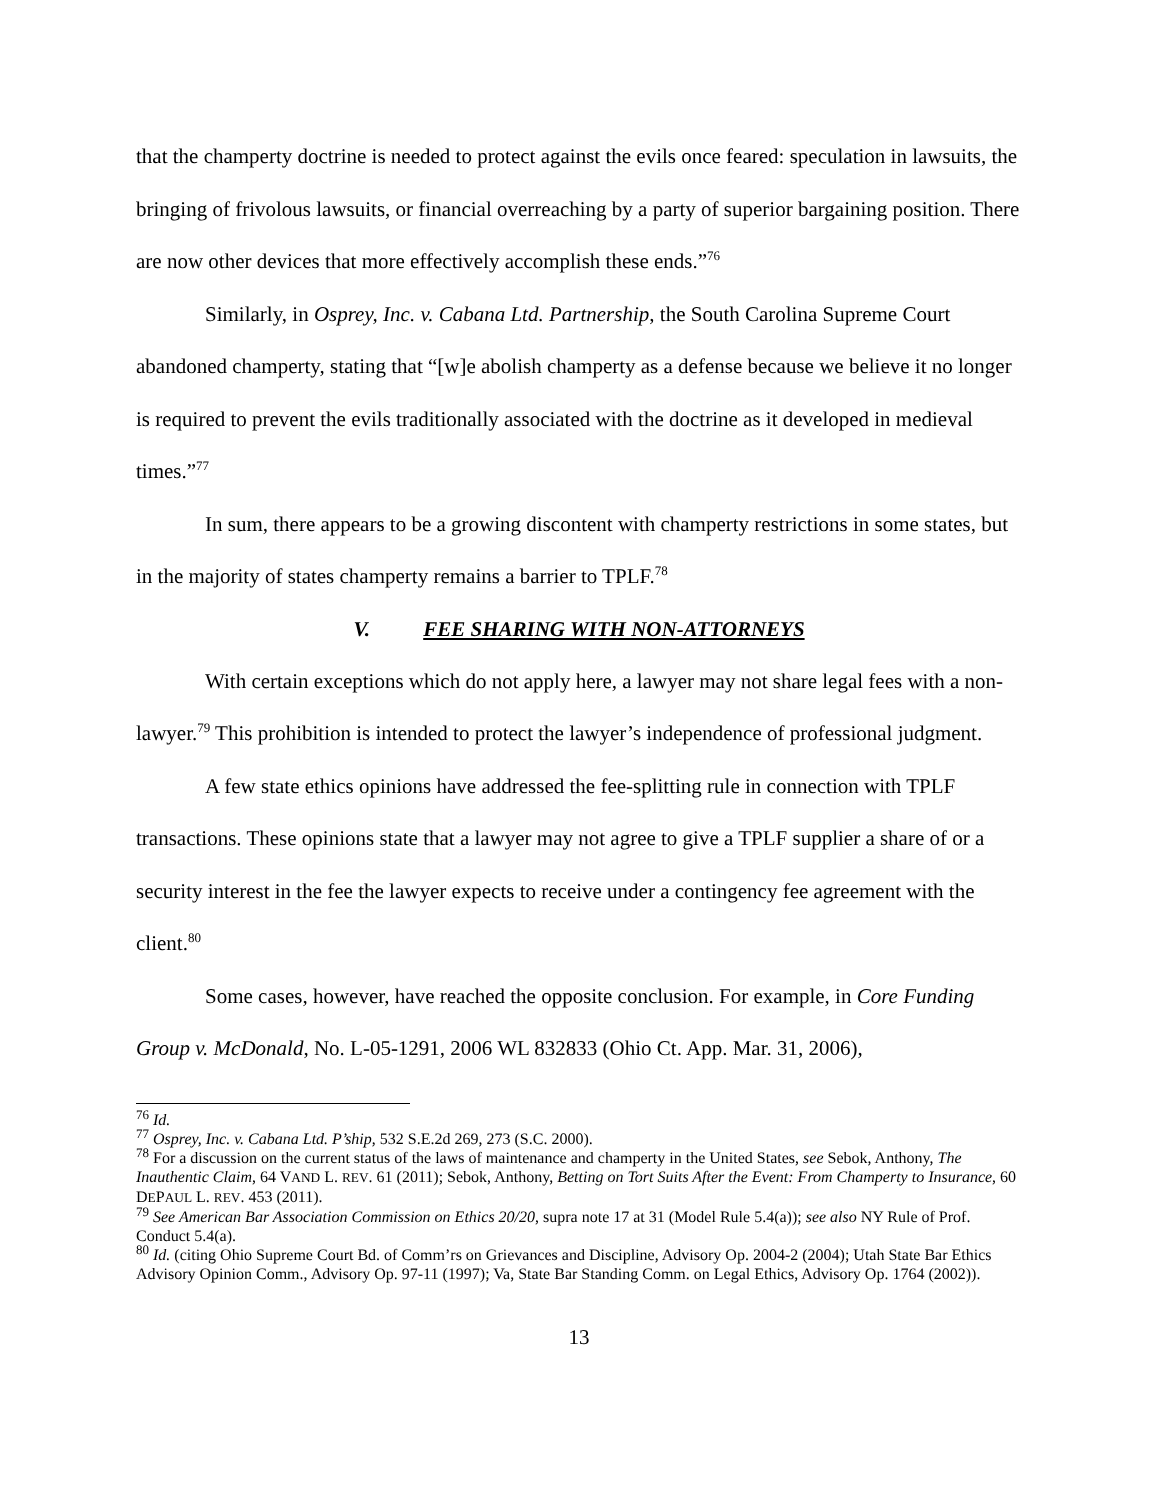that the champerty doctrine is needed to protect against the evils once feared: speculation in lawsuits, the bringing of frivolous lawsuits, or financial overreaching by a party of superior bargaining position. There are now other devices that more effectively accomplish these ends.”<sup>76</sup>
Similarly, in Osprey, Inc. v. Cabana Ltd. Partnership, the South Carolina Supreme Court abandoned champerty, stating that “[w]e abolish champerty as a defense because we believe it no longer is required to prevent the evils traditionally associated with the doctrine as it developed in medieval times.”<sup>77</sup>
In sum, there appears to be a growing discontent with champerty restrictions in some states, but in the majority of states champerty remains a barrier to TPLF.<sup>78</sup>
V. FEE SHARING WITH NON-ATTORNEYS
With certain exceptions which do not apply here, a lawyer may not share legal fees with a non-lawyer.<sup>79</sup> This prohibition is intended to protect the lawyer’s independence of professional judgment.
A few state ethics opinions have addressed the fee-splitting rule in connection with TPLF transactions. These opinions state that a lawyer may not agree to give a TPLF supplier a share of or a security interest in the fee the lawyer expects to receive under a contingency fee agreement with the client.<sup>80</sup>
Some cases, however, have reached the opposite conclusion. For example, in Core Funding Group v. McDonald, No. L-05-1291, 2006 WL 832833 (Ohio Ct. App. Mar. 31, 2006),
<sup>76</sup> Id.
<sup>77</sup> Osprey, Inc. v. Cabana Ltd. P’ship, 532 S.E.2d 269, 273 (S.C. 2000).
<sup>78</sup> For a discussion on the current status of the laws of maintenance and champerty in the United States, see Sebok, Anthony, The Inauthentic Claim, 64 VAND L. REV. 61 (2011); Sebok, Anthony, Betting on Tort Suits After the Event: From Champerty to Insurance, 60 DEPAUL L. REV. 453 (2011).
<sup>79</sup> See American Bar Association Commission on Ethics 20/20, supra note 17 at 31 (Model Rule 5.4(a)); see also NY Rule of Prof. Conduct 5.4(a).
<sup>80</sup> Id. (citing Ohio Supreme Court Bd. of Comm’rs on Grievances and Discipline, Advisory Op. 2004-2 (2004); Utah State Bar Ethics Advisory Opinion Comm., Advisory Op. 97-11 (1997); Va, State Bar Standing Comm. on Legal Ethics, Advisory Op. 1764 (2002)).
13